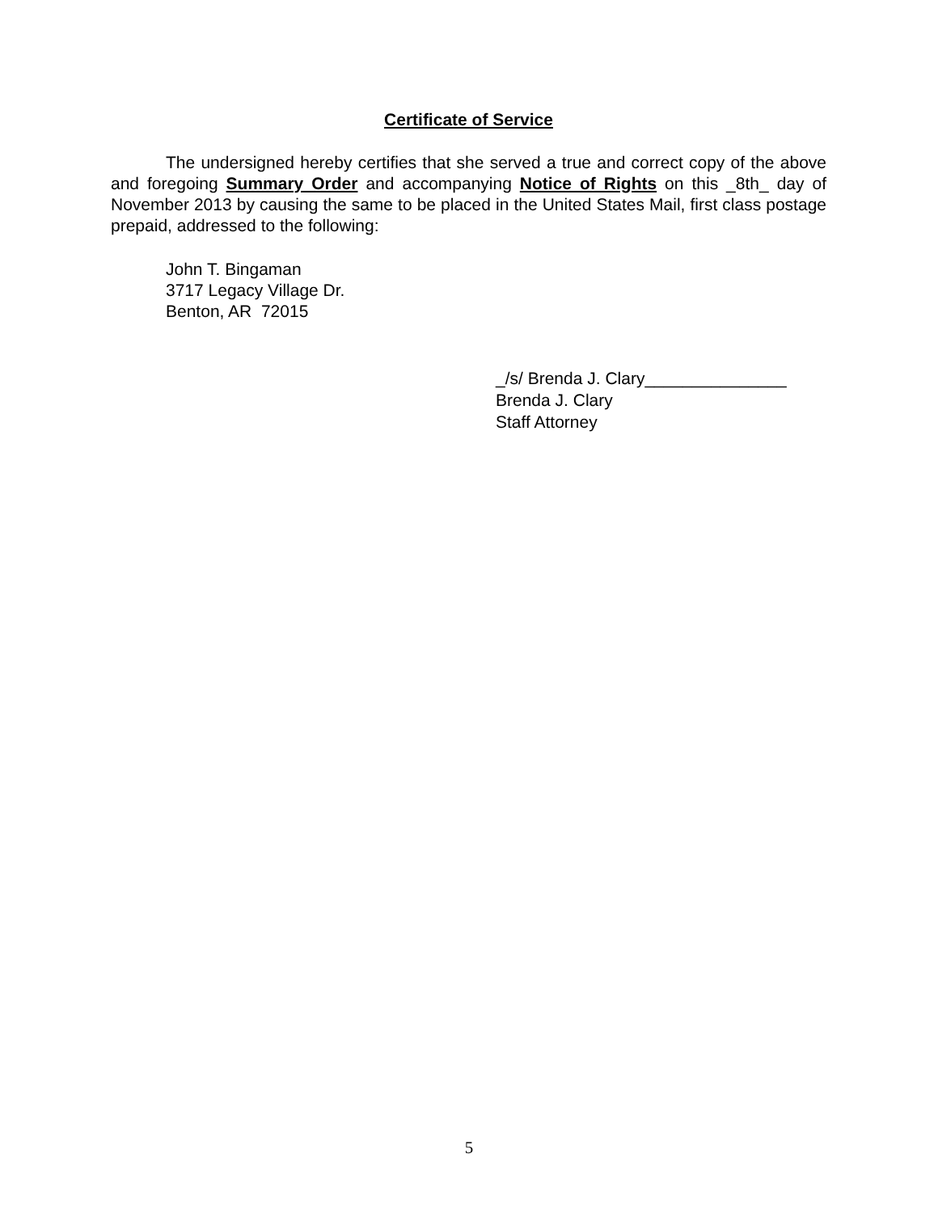Certificate of Service
The undersigned hereby certifies that she served a true and correct copy of the above and foregoing Summary Order and accompanying Notice of Rights on this _8th_ day of November 2013 by causing the same to be placed in the United States Mail, first class postage prepaid, addressed to the following:
John T. Bingaman
3717 Legacy Village Dr.
Benton, AR 72015
_/s/ Brenda J. Clary_______________
Brenda J. Clary
Staff Attorney
5